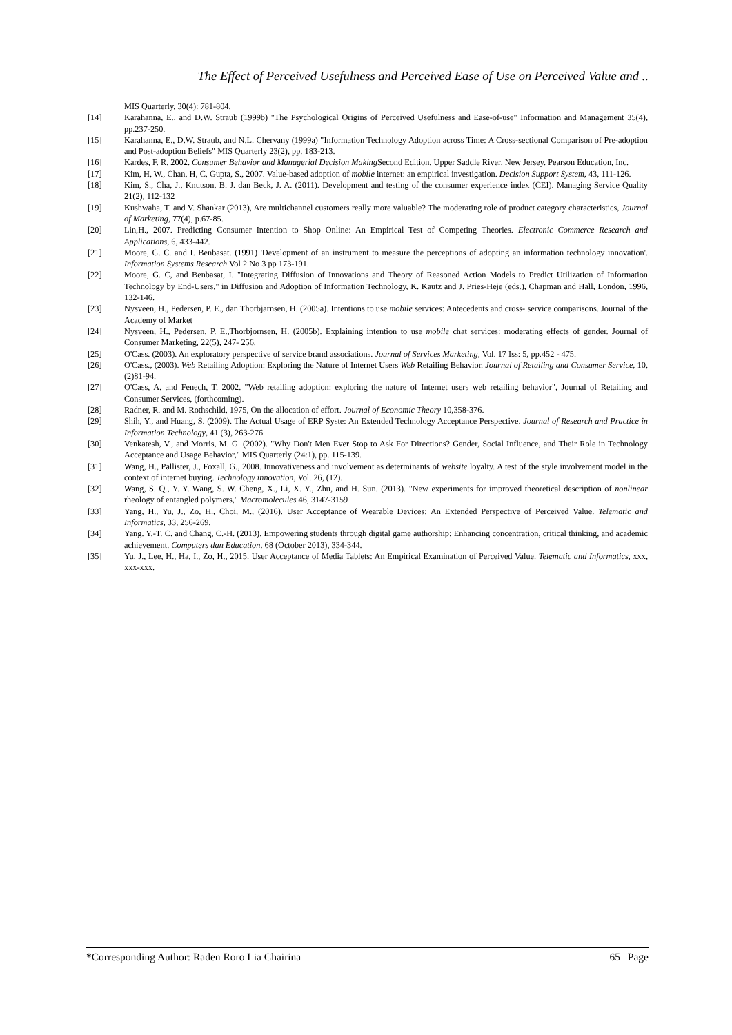The Effect of Perceived Usefulness and Perceived Ease of Use on Perceived Value and ..
MIS Quarterly, 30(4): 781-804.
[14] Karahanna, E., and D.W. Straub (1999b) "The Psychological Origins of Perceived Usefulness and Ease-of-use" Information and Management 35(4), pp.237-250.
[15] Karahanna, E., D.W. Straub, and N.L. Chervany (1999a) "Information Technology Adoption across Time: A Cross-sectional Comparison of Pre-adoption and Post-adoption Beliefs" MIS Quarterly 23(2), pp. 183-213.
[16] Kardes, F. R. 2002. Consumer Behavior and Managerial Decision Making Second Edition. Upper Saddle River, New Jersey. Pearson Education, Inc.
[17] Kim, H, W., Chan, H, C, Gupta, S., 2007. Value-based adoption of mobile internet: an empirical investigation. Decision Support System, 43, 111-126.
[18] Kim, S., Cha, J., Knutson, B. J. dan Beck, J. A. (2011). Development and testing of the consumer experience index (CEI). Managing Service Quality 21(2), 112-132
[19] Kushwaha, T. and V. Shankar (2013), Are multichannel customers really more valuable? The moderating role of product category characteristics, Journal of Marketing, 77(4), p.67-85.
[20] Lin,H., 2007. Predicting Consumer Intention to Shop Online: An Empirical Test of Competing Theories. Electronic Commerce Research and Applications, 6, 433-442.
[21] Moore, G. C. and I. Benbasat. (1991) 'Development of an instrument to measure the perceptions of adopting an information technology innovation'. Information Systems Research Vol 2 No 3 pp 173-191.
[22] Moore, G. C, and Benbasat, I. "Integrating Diffusion of Innovations and Theory of Reasoned Action Models to Predict Utilization of Information Technology by End-Users," in Diffusion and Adoption of Information Technology, K. Kautz and J. Pries-Heje (eds.), Chapman and Hall, London, 1996, 132-146.
[23] Nysveen, H., Pedersen, P. E., dan Thorbjarnsen, H. (2005a). Intentions to use mobile services: Antecedents and cross- service comparisons. Journal of the Academy of Market
[24] Nysveen, H., Pedersen, P. E.,Thorbjornsen, H. (2005b). Explaining intention to use mobile chat services: moderating effects of gender. Journal of Consumer Marketing, 22(5), 247- 256.
[25] O'Cass. (2003). An exploratory perspective of service brand associations. Journal of Services Marketing, Vol. 17 Iss: 5, pp.452 - 475.
[26] O'Cass., (2003). Web Retailing Adoption: Exploring the Nature of Internet Users Web Retailing Behavior. Journal of Retailing and Consumer Service, 10, (2)81-94.
[27] O'Cass, A. and Fenech, T. 2002. "Web retailing adoption: exploring the nature of Internet users web retailing behavior", Journal of Retailing and Consumer Services, (forthcoming).
[28] Radner, R. and M. Rothschild, 1975, On the allocation of effort. Journal of Economic Theory 10,358-376.
[29] Shih, Y., and Huang, S. (2009). The Actual Usage of ERP Syste: An Extended Technology Acceptance Perspective. Journal of Research and Practice in Information Technology, 41 (3), 263-276.
[30] Venkatesh, V., and Morris, M. G. (2002). "Why Don't Men Ever Stop to Ask For Directions? Gender, Social Influence, and Their Role in Technology Acceptance and Usage Behavior," MIS Quarterly (24:1), pp. 115-139.
[31] Wang, H., Pallister, J., Foxall, G., 2008. Innovativeness and involvement as determinants of website loyalty. A test of the style involvement model in the context of internet buying. Technology innovation, Vol. 26, (12).
[32] Wang, S. Q., Y. Y. Wang, S. W. Cheng, X., Li, X. Y., Zhu, and H. Sun. (2013). "New experiments for improved theoretical description of nonlinear rheology of entangled polymers," Macromolecules 46, 3147-3159
[33] Yang, H., Yu, J., Zo, H., Choi, M., (2016). User Acceptance of Wearable Devices: An Extended Perspective of Perceived Value. Telematic and Informatics, 33, 256-269.
[34] Yang. Y.-T. C. and Chang, C.-H. (2013). Empowering students through digital game authorship: Enhancing concentration, critical thinking, and academic achievement. Computers dan Education. 68 (October 2013), 334-344.
[35] Yu, J., Lee, H., Ha, I., Zo, H., 2015. User Acceptance of Media Tablets: An Empirical Examination of Perceived Value. Telematic and Informatics, xxx, xxx-xxx.
*Corresponding Author: Raden Roro Lia Chairina 65 | Page